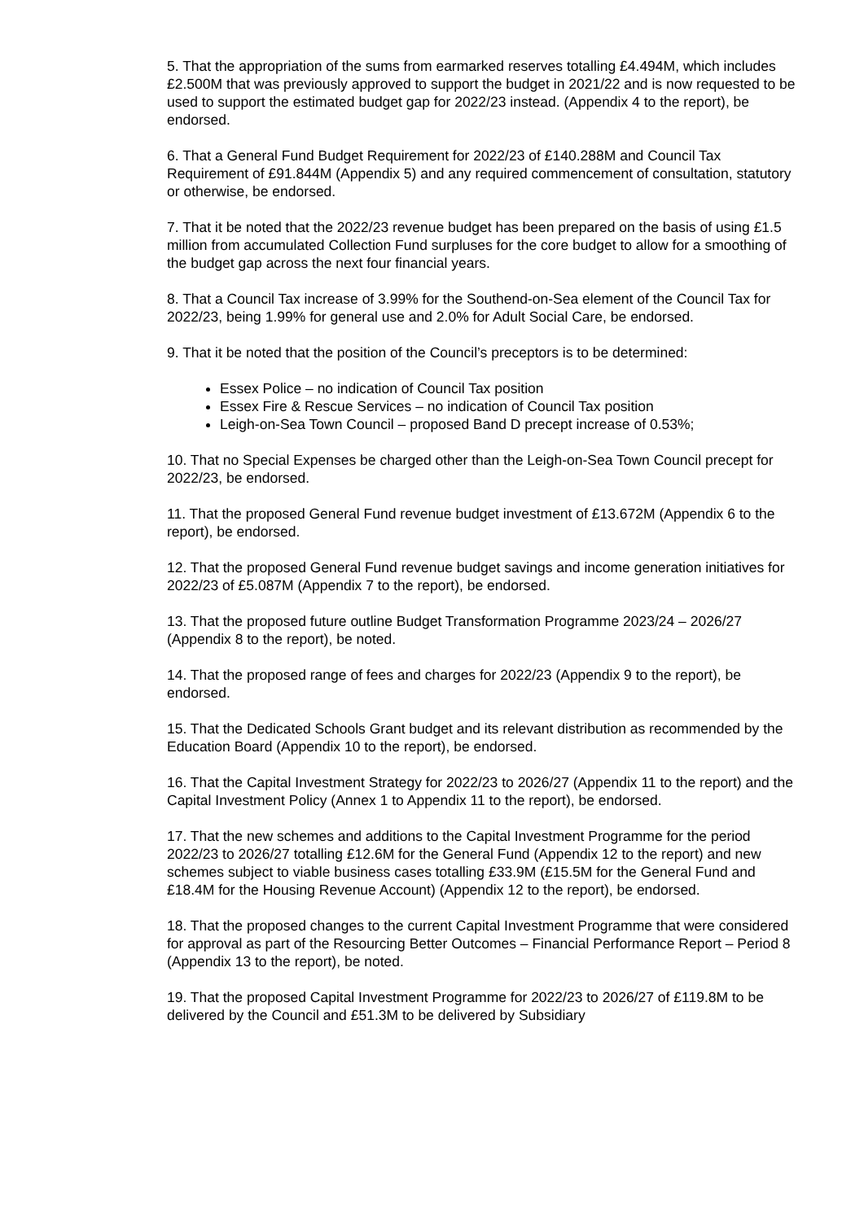5. That the appropriation of the sums from earmarked reserves totalling £4.494M, which includes £2.500M that was previously approved to support the budget in 2021/22 and is now requested to be used to support the estimated budget gap for 2022/23 instead. (Appendix 4 to the report), be endorsed.
6. That a General Fund Budget Requirement for 2022/23 of £140.288M and Council Tax Requirement of £91.844M (Appendix 5) and any required commencement of consultation, statutory or otherwise, be endorsed.
7. That it be noted that the 2022/23 revenue budget has been prepared on the basis of using £1.5 million from accumulated Collection Fund surpluses for the core budget to allow for a smoothing of the budget gap across the next four financial years.
8. That a Council Tax increase of 3.99% for the Southend-on-Sea element of the Council Tax for 2022/23, being 1.99% for general use and 2.0% for Adult Social Care, be endorsed.
9. That it be noted that the position of the Council’s preceptors is to be determined:
Essex Police – no indication of Council Tax position
Essex Fire & Rescue Services – no indication of Council Tax position
Leigh-on-Sea Town Council – proposed Band D precept increase of 0.53%;
10. That no Special Expenses be charged other than the Leigh-on-Sea Town Council precept for 2022/23, be endorsed.
11. That the proposed General Fund revenue budget investment of £13.672M (Appendix 6 to the report), be endorsed.
12. That the proposed General Fund revenue budget savings and income generation initiatives for 2022/23 of £5.087M (Appendix 7 to the report), be endorsed.
13. That the proposed future outline Budget Transformation Programme 2023/24 – 2026/27 (Appendix 8 to the report), be noted.
14. That the proposed range of fees and charges for 2022/23 (Appendix 9 to the report), be endorsed.
15. That the Dedicated Schools Grant budget and its relevant distribution as recommended by the Education Board (Appendix 10 to the report), be endorsed.
16. That the Capital Investment Strategy for 2022/23 to 2026/27 (Appendix 11 to the report) and the Capital Investment Policy (Annex 1 to Appendix 11 to the report), be endorsed.
17. That the new schemes and additions to the Capital Investment Programme for the period 2022/23 to 2026/27 totalling £12.6M for the General Fund (Appendix 12 to the report) and new schemes subject to viable business cases totalling £33.9M (£15.5M for the General Fund and £18.4M for the Housing Revenue Account) (Appendix 12 to the report), be endorsed.
18. That the proposed changes to the current Capital Investment Programme that were considered for approval as part of the Resourcing Better Outcomes – Financial Performance Report – Period 8 (Appendix 13 to the report), be noted.
19. That the proposed Capital Investment Programme for 2022/23 to 2026/27 of £119.8M to be delivered by the Council and £51.3M to be delivered by Subsidiary